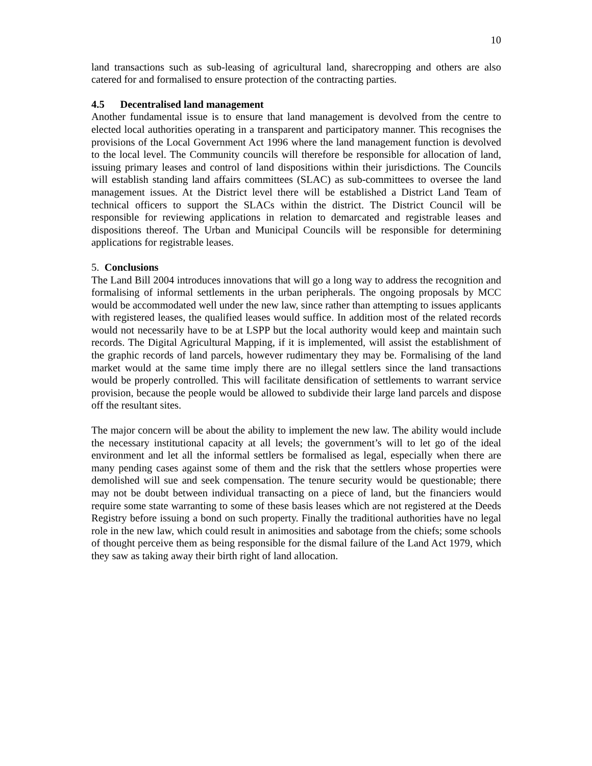10
land transactions such as sub-leasing of agricultural land, sharecropping and others are also catered for and formalised to ensure protection of the contracting parties.
4.5 Decentralised land management
Another fundamental issue is to ensure that land management is devolved from the centre to elected local authorities operating in a transparent and participatory manner. This recognises the provisions of the Local Government Act 1996 where the land management function is devolved to the local level. The Community councils will therefore be responsible for allocation of land, issuing primary leases and control of land dispositions within their jurisdictions. The Councils will establish standing land affairs committees (SLAC) as sub-committees to oversee the land management issues. At the District level there will be established a District Land Team of technical officers to support the SLACs within the district. The District Council will be responsible for reviewing applications in relation to demarcated and registrable leases and dispositions thereof. The Urban and Municipal Councils will be responsible for determining applications for registrable leases.
5. Conclusions
The Land Bill 2004 introduces innovations that will go a long way to address the recognition and formalising of informal settlements in the urban peripherals. The ongoing proposals by MCC would be accommodated well under the new law, since rather than attempting to issues applicants with registered leases, the qualified leases would suffice. In addition most of the related records would not necessarily have to be at LSPP but the local authority would keep and maintain such records. The Digital Agricultural Mapping, if it is implemented, will assist the establishment of the graphic records of land parcels, however rudimentary they may be. Formalising of the land market would at the same time imply there are no illegal settlers since the land transactions would be properly controlled. This will facilitate densification of settlements to warrant service provision, because the people would be allowed to subdivide their large land parcels and dispose off the resultant sites.
The major concern will be about the ability to implement the new law. The ability would include the necessary institutional capacity at all levels; the government’s will to let go of the ideal environment and let all the informal settlers be formalised as legal, especially when there are many pending cases against some of them and the risk that the settlers whose properties were demolished will sue and seek compensation. The tenure security would be questionable; there may not be doubt between individual transacting on a piece of land, but the financiers would require some state warranting to some of these basis leases which are not registered at the Deeds Registry before issuing a bond on such property. Finally the traditional authorities have no legal role in the new law, which could result in animosities and sabotage from the chiefs; some schools of thought perceive them as being responsible for the dismal failure of the Land Act 1979, which they saw as taking away their birth right of land allocation.